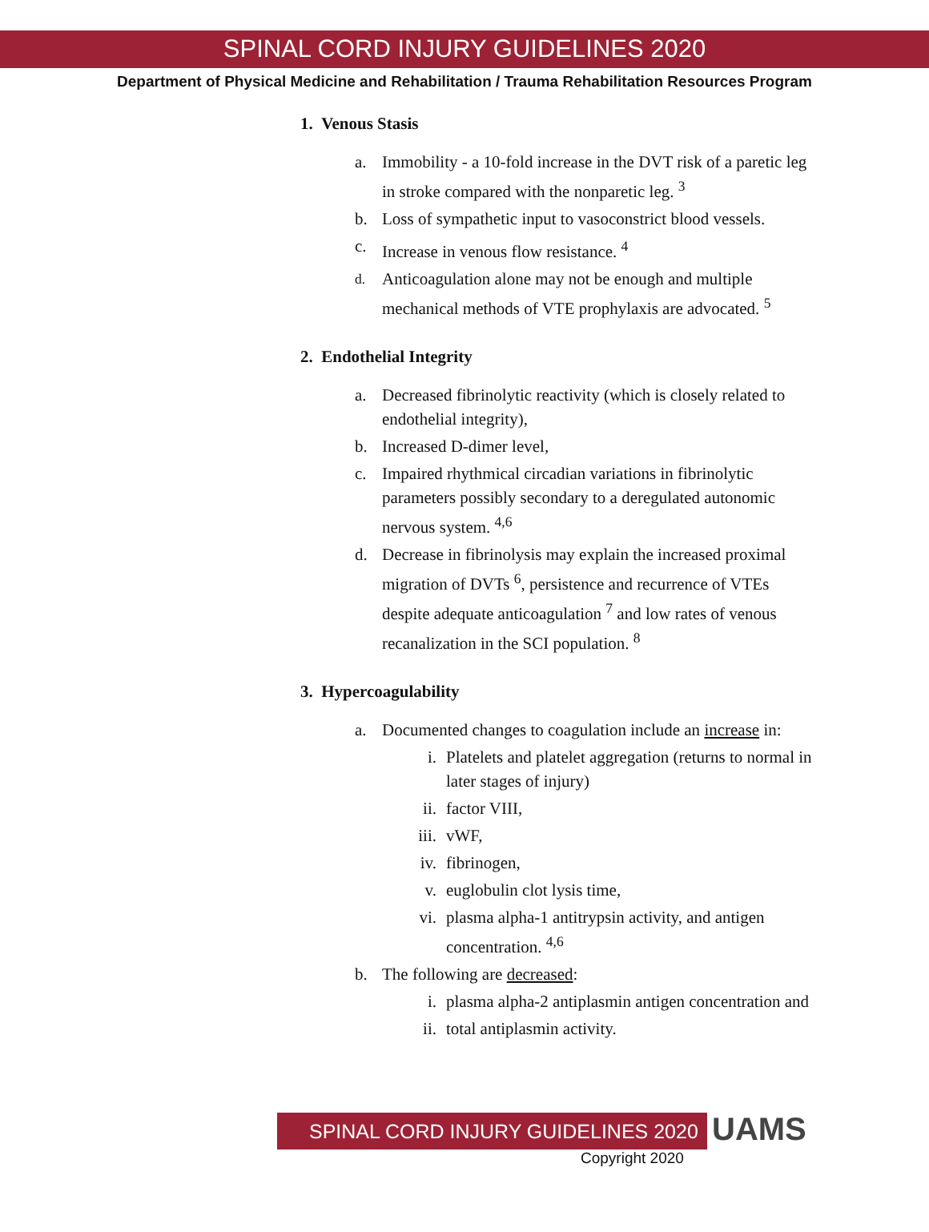SPINAL CORD INJURY GUIDELINES 2020
Department of Physical Medicine and Rehabilitation / Trauma Rehabilitation Resources Program
1. Venous Stasis
a. Immobility - a 10-fold increase in the DVT risk of a paretic leg in stroke compared with the nonparetic leg. <sup>3</sup>
b. Loss of sympathetic input to vasoconstrict blood vessels.
c. Increase in venous flow resistance. <sup>4</sup>
<sup>d.</sup> Anticoagulation alone may not be enough and multiple mechanical methods of VTE prophylaxis are advocated. <sup>5</sup>
2. Endothelial Integrity
a. Decreased fibrinolytic reactivity (which is closely related to endothelial integrity),
b. Increased D-dimer level,
c. Impaired rhythmical circadian variations in fibrinolytic parameters possibly secondary to a deregulated autonomic nervous system. <sup>4,6</sup>
d. Decrease in fibrinolysis may explain the increased proximal migration of DVTs <sup>6</sup>, persistence and recurrence of VTEs despite adequate anticoagulation <sup>7</sup> and low rates of venous recanalization in the SCI population. <sup>8</sup>
3. Hypercoagulability
a. Documented changes to coagulation include an increase in:
i. Platelets and platelet aggregation (returns to normal in later stages of injury)
ii. factor VIII,
iii. vWF,
iv. fibrinogen,
v. euglobulin clot lysis time,
vi. plasma alpha-1 antitrypsin activity, and antigen concentration. <sup>4,6</sup>
b. The following are decreased:
i. plasma alpha-2 antiplasmin antigen concentration and
ii. total antiplasmin activity.
SPINAL CORD INJURY GUIDELINES 2020
UAMS
Copyright 2020